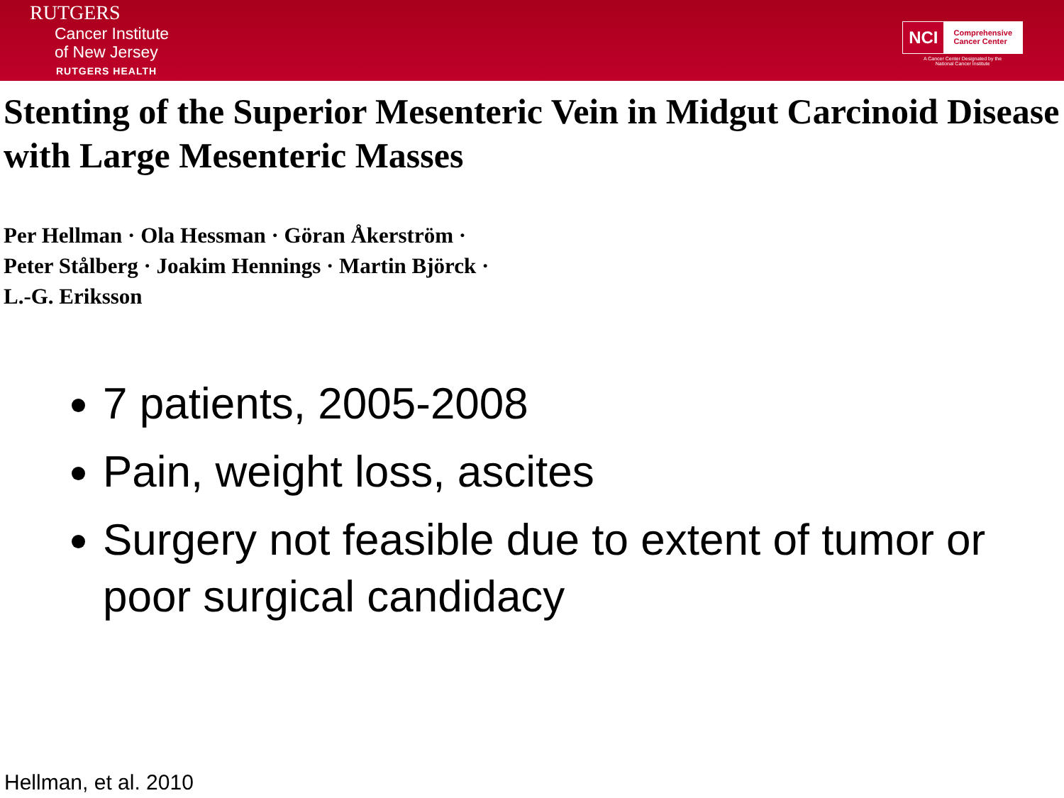RUTGERS
Cancer Institute
of New Jersey
RUTGERS HEALTH
NCI
Comprehensive
Cancer Center
A Cancer Center Designated by the
National Cancer Institute
Stenting of the Superior Mesenteric Vein in Midgut Carcinoid Disease with Large Mesenteric Masses
Per Hellman · Ola Hessman · Göran Åkerström ·
Peter Stålberg · Joakim Hennings · Martin Björck ·
L.-G. Eriksson
7 patients, 2005-2008
Pain, weight loss, ascites
Surgery not feasible due to extent of tumor or poor surgical candidacy
Hellman, et al. 2010